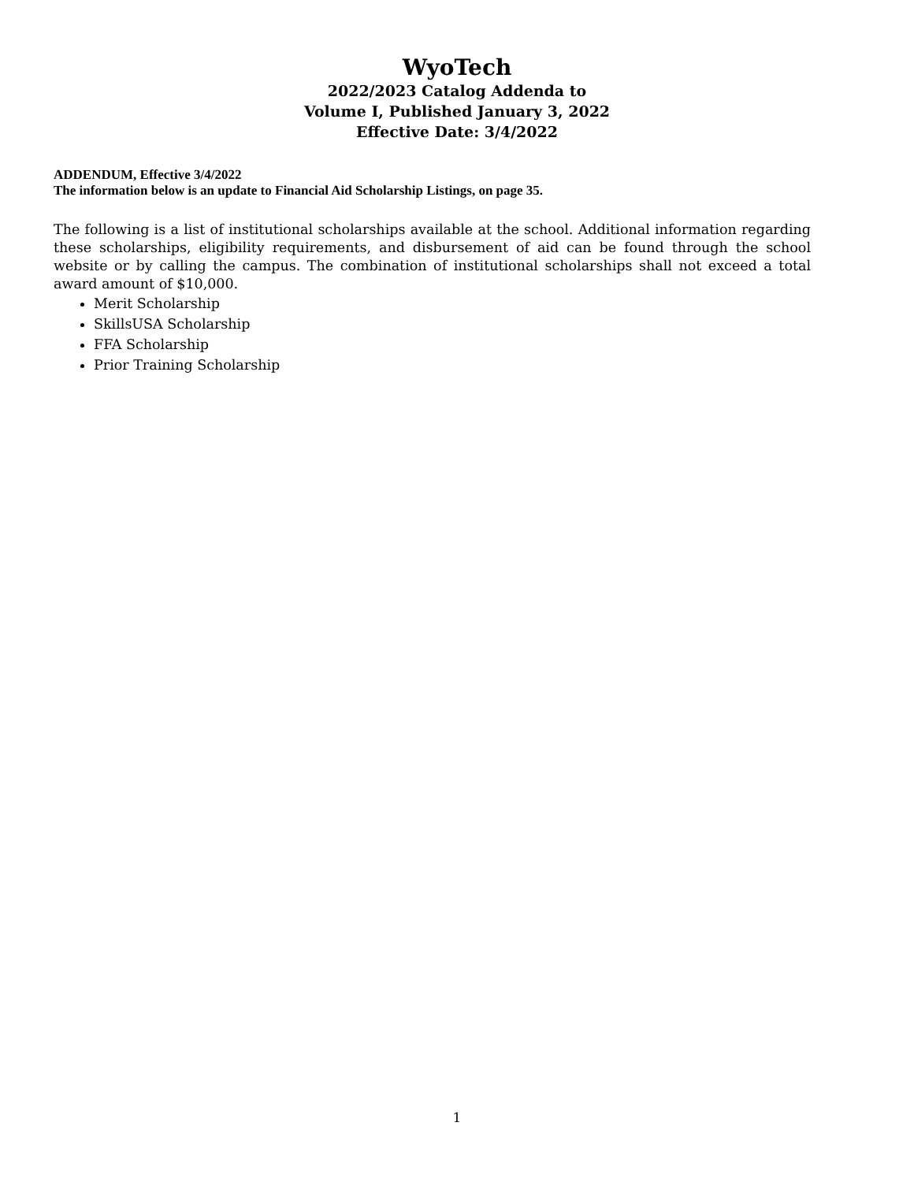WyoTech
2022/2023 Catalog Addenda to
Volume I, Published January 3, 2022
Effective Date: 3/4/2022
ADDENDUM, Effective 3/4/2022
The information below is an update to Financial Aid Scholarship Listings, on page 35.
The following is a list of institutional scholarships available at the school. Additional information regarding these scholarships, eligibility requirements, and disbursement of aid can be found through the school website or by calling the campus. The combination of institutional scholarships shall not exceed a total award amount of $10,000.
Merit Scholarship
SkillsUSA Scholarship
FFA Scholarship
Prior Training Scholarship
1